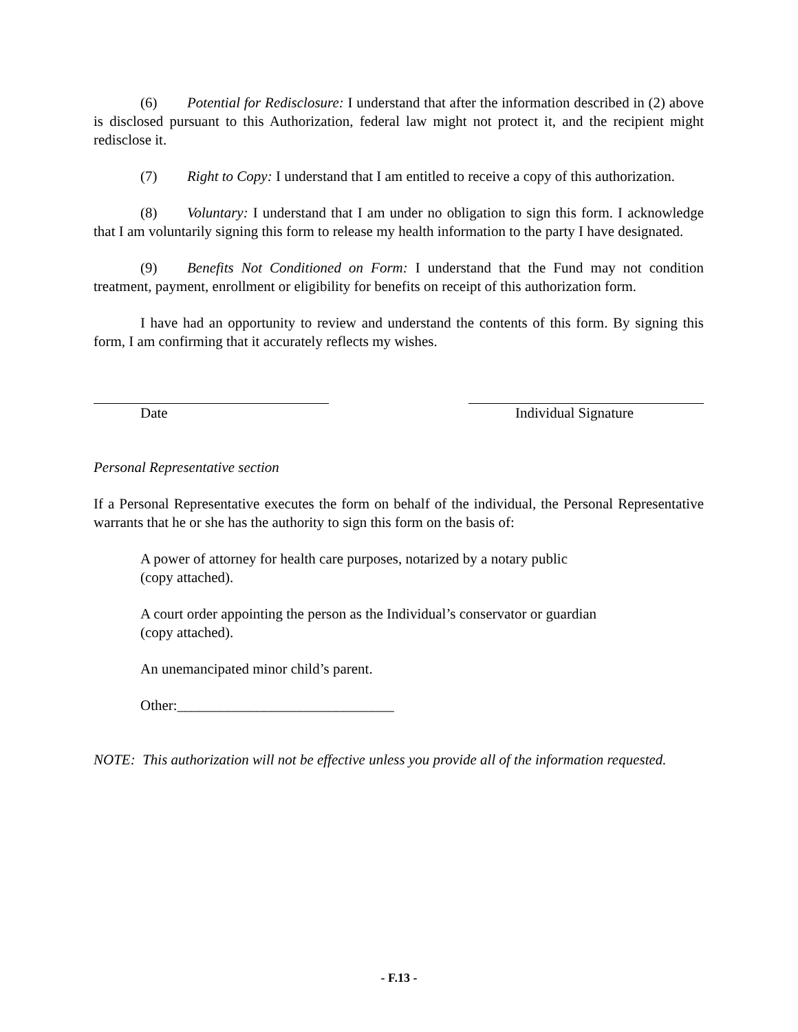(6) Potential for Redisclosure: I understand that after the information described in (2) above is disclosed pursuant to this Authorization, federal law might not protect it, and the recipient might redisclose it.
(7) Right to Copy: I understand that I am entitled to receive a copy of this authorization.
(8) Voluntary: I understand that I am under no obligation to sign this form. I acknowledge that I am voluntarily signing this form to release my health information to the party I have designated.
(9) Benefits Not Conditioned on Form: I understand that the Fund may not condition treatment, payment, enrollment or eligibility for benefits on receipt of this authorization form.
I have had an opportunity to review and understand the contents of this form. By signing this form, I am confirming that it accurately reflects my wishes.
Date Individual Signature
Personal Representative section
If a Personal Representative executes the form on behalf of the individual, the Personal Representative warrants that he or she has the authority to sign this form on the basis of:
A power of attorney for health care purposes, notarized by a notary public
(copy attached).
A court order appointing the person as the Individual’s conservator or guardian
(copy attached).
An unemancipated minor child’s parent.
Other:______________________________
NOTE: This authorization will not be effective unless you provide all of the information requested.
- F.13 -